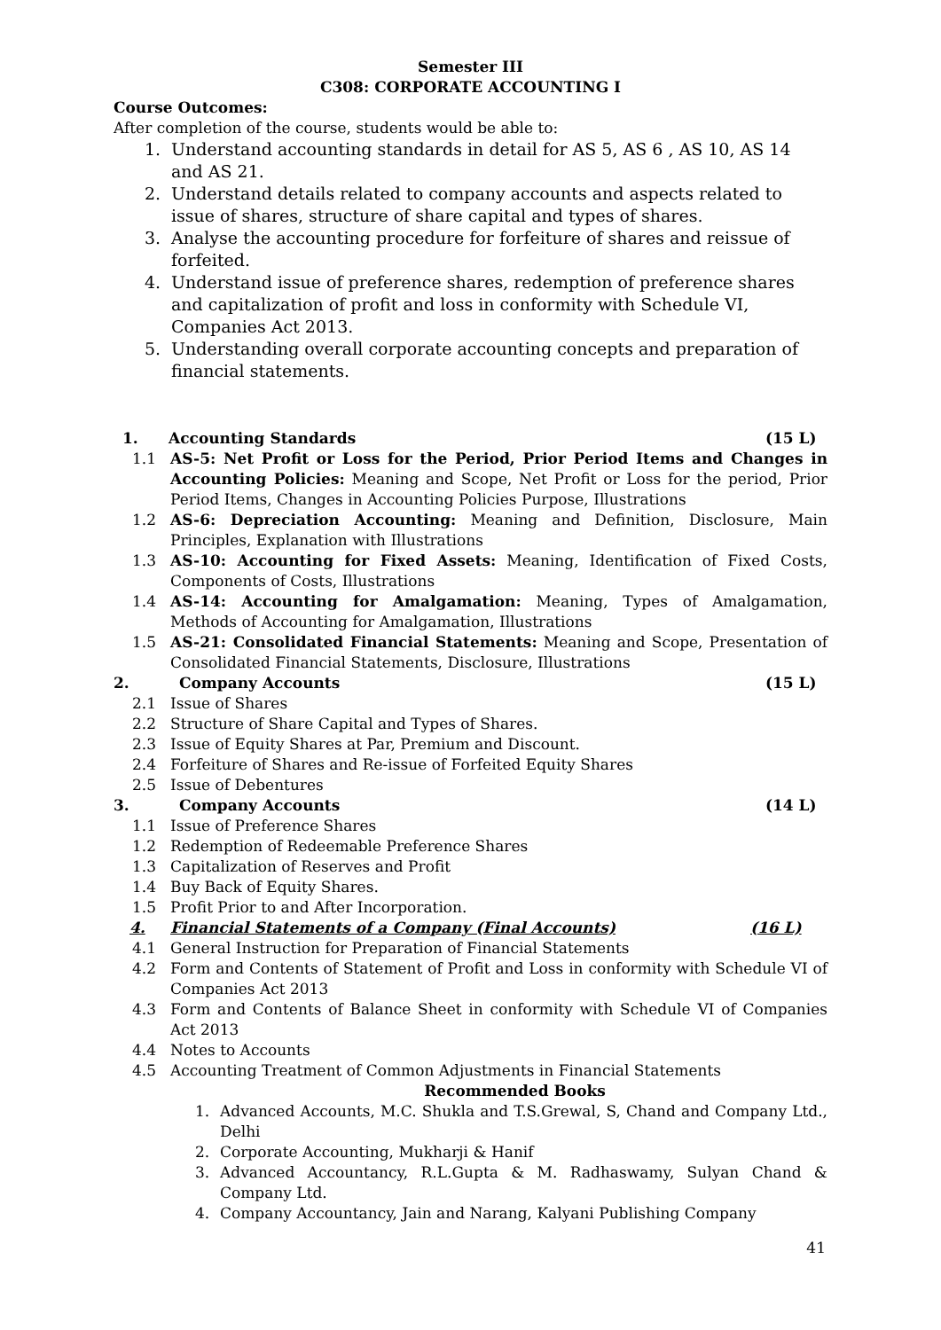Semester III
C308: CORPORATE ACCOUNTING I
Course Outcomes:
After completion of the course, students would be able to:
1. Understand accounting standards in detail for AS 5, AS 6 , AS 10, AS 14 and AS 21.
2. Understand details related to company accounts and aspects related to issue of shares, structure of share capital and types of shares.
3. Analyse the accounting procedure for forfeiture of shares and reissue of forfeited.
4. Understand issue of preference shares, redemption of preference shares and capitalization of profit and loss in conformity with Schedule VI, Companies Act 2013.
5. Understanding overall corporate accounting concepts and preparation of financial statements.
1. Accounting Standards (15 L)
1.1 AS-5: Net Profit or Loss for the Period, Prior Period Items and Changes in Accounting Policies: Meaning and Scope, Net Profit or Loss for the period, Prior Period Items, Changes in Accounting Policies Purpose, Illustrations
1.2 AS-6: Depreciation Accounting: Meaning and Definition, Disclosure, Main Principles, Explanation with Illustrations
1.3 AS-10: Accounting for Fixed Assets: Meaning, Identification of Fixed Costs, Components of Costs, Illustrations
1.4 AS-14: Accounting for Amalgamation: Meaning, Types of Amalgamation, Methods of Accounting for Amalgamation, Illustrations
1.5 AS-21: Consolidated Financial Statements: Meaning and Scope, Presentation of Consolidated Financial Statements, Disclosure, Illustrations
2. Company Accounts (15 L)
2.1 Issue of Shares
2.2 Structure of Share Capital and Types of Shares.
2.3 Issue of Equity Shares at Par, Premium and Discount.
2.4 Forfeiture of Shares and Re-issue of Forfeited Equity Shares
2.5 Issue of Debentures
3. Company Accounts (14 L)
1.1 Issue of Preference Shares
1.2 Redemption of Redeemable Preference Shares
1.3 Capitalization of Reserves and Profit
1.4 Buy Back of Equity Shares.
1.5 Profit Prior to and After Incorporation.
4. Financial Statements of a Company (Final Accounts) (16 L)
4.1 General Instruction for Preparation of Financial Statements
4.2 Form and Contents of Statement of Profit and Loss in conformity with Schedule VI of Companies Act 2013
4.3 Form and Contents of Balance Sheet in conformity with Schedule VI of Companies Act 2013
4.4 Notes to Accounts
4.5 Accounting Treatment of Common Adjustments in Financial Statements
Recommended Books
1. Advanced Accounts, M.C. Shukla and T.S.Grewal, S, Chand and Company Ltd., Delhi
2. Corporate Accounting, Mukharji & Hanif
3. Advanced Accountancy, R.L.Gupta & M. Radhaswamy, Sulyan Chand & Company Ltd.
4. Company Accountancy, Jain and Narang, Kalyani Publishing Company
41